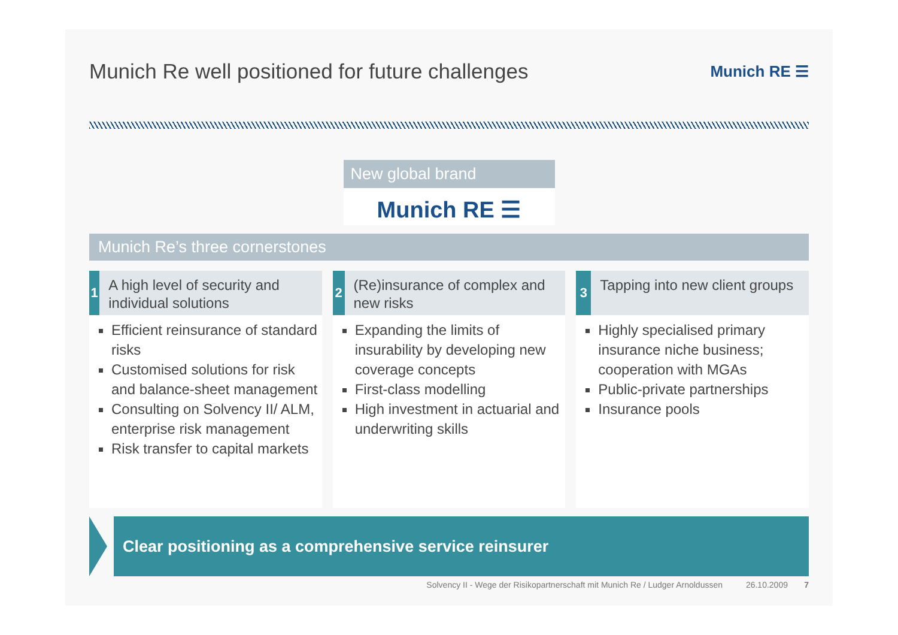Munich Re well positioned for future challenges
Munich RE ☰
New global brand
Munich RE ☰
Munich Re’s three cornerstones
1
A high level of security and individual solutions
Efficient reinsurance of standard risks
Customised solutions for risk and balance-sheet management
Consulting on Solvency II/ ALM, enterprise risk management
Risk transfer to capital markets
2
(Re)insurance of complex and new risks
Expanding the limits of insurability by developing new coverage concepts
First-class modelling
High investment in actuarial and underwriting skills
3
Tapping into new client groups
Highly specialised primary insurance niche business; cooperation with MGAs
Public-private partnerships
Insurance pools
Clear positioning as a comprehensive service reinsurer
Solvency II - Wege der Risikopartnerschaft mit Munich Re / Ludger Arnoldussen 26.10.2009 7